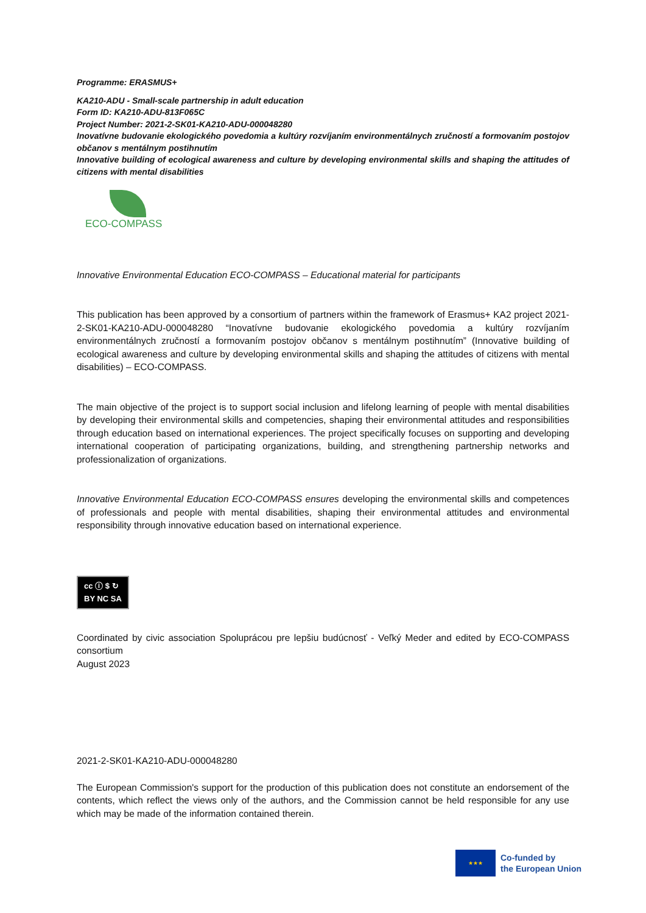Programme: ERASMUS+
KA210-ADU - Small-scale partnership in adult education
Form ID: KA210-ADU-813F065C
Project Number: 2021-2-SK01-KA210-ADU-000048280
Inovatívne budovanie ekologického povedomia a kultúry rozvíjaním environmentálnych zručností a formovaním postojov občanov s mentálnym postihnutím
Innovative building of ecological awareness and culture by developing environmental skills and shaping the attitudes of citizens with mental disabilities
ECO-COMPASS
Innovative Environmental Education ECO-COMPASS – Educational material for participants
This publication has been approved by a consortium of partners within the framework of Erasmus+ KA2 project 2021-2-SK01-KA210-ADU-000048280 “Inovatívne budovanie ekologického povedomia a kultúry rozvíjaním environmentálnych zručností a formovaním postojov občanov s mentálnym postihnutím” (Innovative building of ecological awareness and culture by developing environmental skills and shaping the attitudes of citizens with mental disabilities) – ECO-COMPASS.
The main objective of the project is to support social inclusion and lifelong learning of people with mental disabilities by developing their environmental skills and competencies, shaping their environmental attitudes and responsibilities through education based on international experiences. The project specifically focuses on supporting and developing international cooperation of participating organizations, building, and strengthening partnership networks and professionalization of organizations.
Innovative Environmental Education ECO-COMPASS ensures developing the environmental skills and competences of professionals and people with mental disabilities, shaping their environmental attitudes and environmental responsibility through innovative education based on international experience.
cc ⓘ $ ↻
BY NC SA
Coordinated by civic association Spoluprácou pre lepšiu budúcnosť - Veľký Meder and edited by ECO-COMPASS consortium
August 2023
2021-2-SK01-KA210-ADU-000048280
The European Commission's support for the production of this publication does not constitute an endorsement of the contents, which reflect the views only of the authors, and the Commission cannot be held responsible for any use which may be made of the information contained therein.
★★★
Co-funded by
the European Union